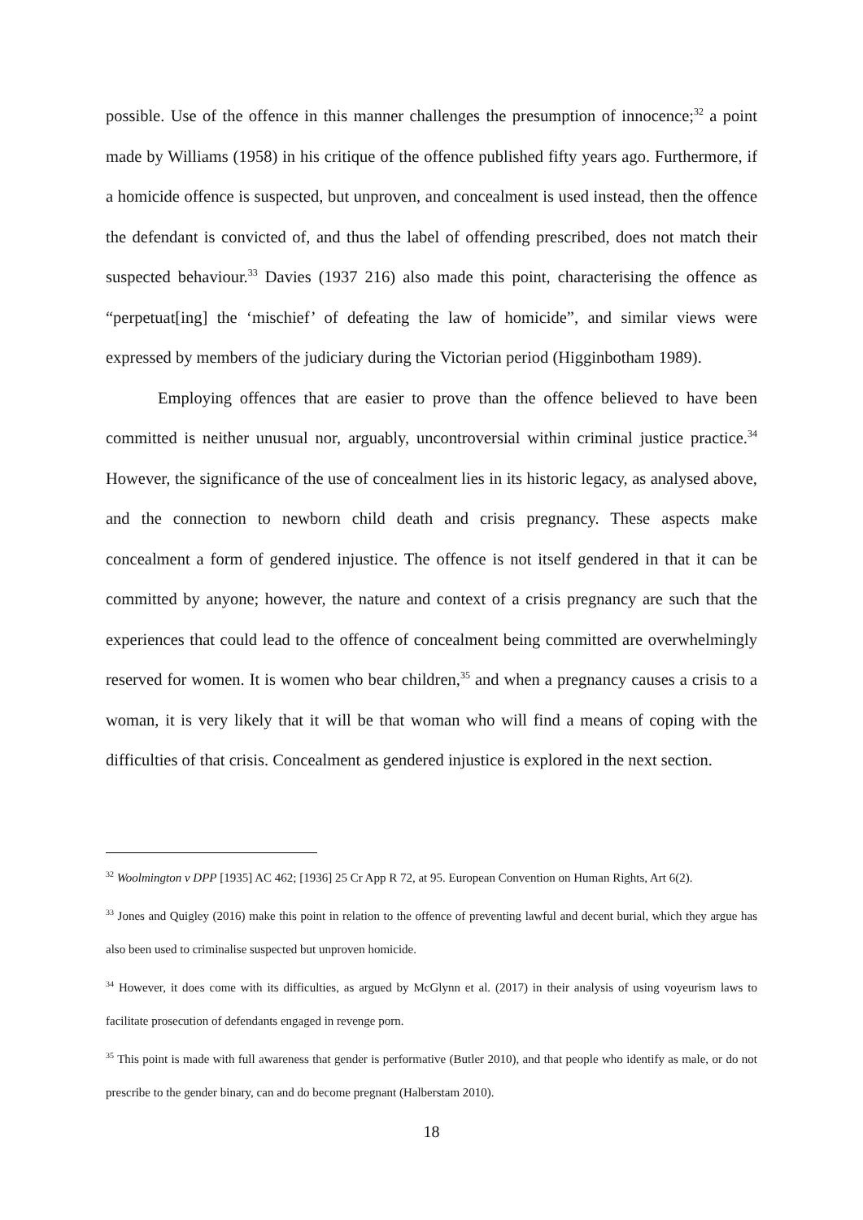possible. Use of the offence in this manner challenges the presumption of innocence;<sup>32</sup> a point made by Williams (1958) in his critique of the offence published fifty years ago. Furthermore, if a homicide offence is suspected, but unproven, and concealment is used instead, then the offence the defendant is convicted of, and thus the label of offending prescribed, does not match their suspected behaviour.<sup>33</sup> Davies (1937 216) also made this point, characterising the offence as “perpetuat[ing] the ‘mischief’ of defeating the law of homicide”, and similar views were expressed by members of the judiciary during the Victorian period (Higginbotham 1989).
Employing offences that are easier to prove than the offence believed to have been committed is neither unusual nor, arguably, uncontroversial within criminal justice practice.<sup>34</sup> However, the significance of the use of concealment lies in its historic legacy, as analysed above, and the connection to newborn child death and crisis pregnancy. These aspects make concealment a form of gendered injustice. The offence is not itself gendered in that it can be committed by anyone; however, the nature and context of a crisis pregnancy are such that the experiences that could lead to the offence of concealment being committed are overwhelmingly reserved for women. It is women who bear children,<sup>35</sup> and when a pregnancy causes a crisis to a woman, it is very likely that it will be that woman who will find a means of coping with the difficulties of that crisis. Concealment as gendered injustice is explored in the next section.
<sup>32</sup> Woolmington v DPP [1935] AC 462; [1936] 25 Cr App R 72, at 95. European Convention on Human Rights, Art 6(2).
<sup>33</sup> Jones and Quigley (2016) make this point in relation to the offence of preventing lawful and decent burial, which they argue has also been used to criminalise suspected but unproven homicide.
<sup>34</sup> However, it does come with its difficulties, as argued by McGlynn et al. (2017) in their analysis of using voyeurism laws to facilitate prosecution of defendants engaged in revenge porn.
<sup>35</sup> This point is made with full awareness that gender is performative (Butler 2010), and that people who identify as male, or do not prescribe to the gender binary, can and do become pregnant (Halberstam 2010).
18